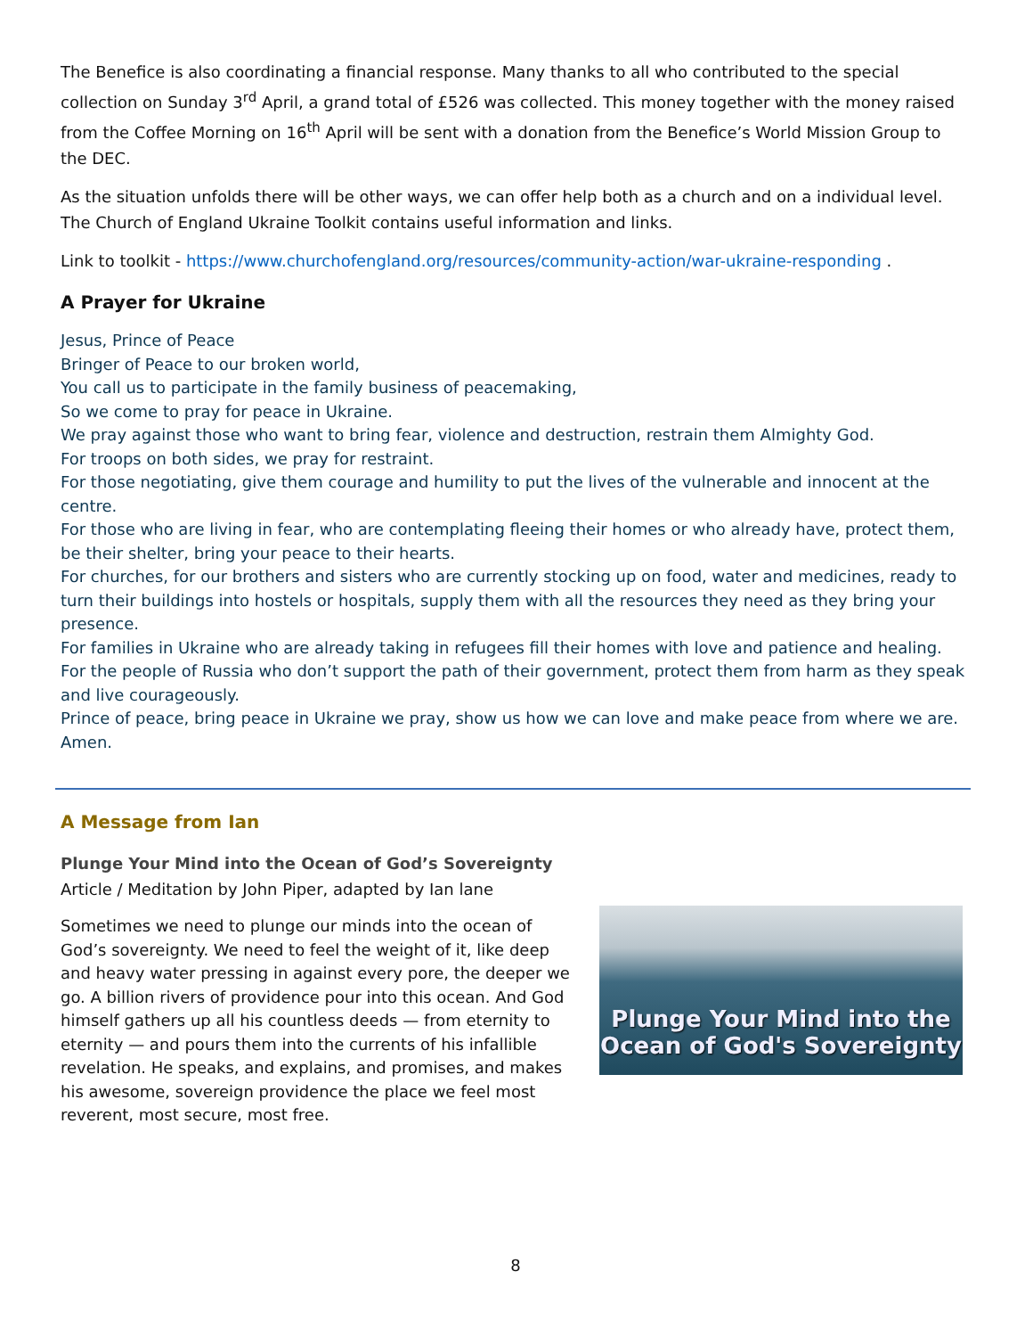The Benefice is also coordinating a financial response. Many thanks to all who contributed to the special collection on Sunday 3<sup>rd</sup> April, a grand total of £526 was collected. This money together with the money raised from the Coffee Morning on 16<sup>th</sup> April will be sent with a donation from the Benefice’s World Mission Group to the DEC.
As the situation unfolds there will be other ways, we can offer help both as a church and on a individual level. The Church of England Ukraine Toolkit contains useful information and links.
Link to toolkit - https://www.churchofengland.org/resources/community-action/war-ukraine-responding .
A Prayer for Ukraine
Jesus, Prince of Peace
Bringer of Peace to our broken world,
You call us to participate in the family business of peacemaking,
So we come to pray for peace in Ukraine.
We pray against those who want to bring fear, violence and destruction, restrain them Almighty God.
For troops on both sides, we pray for restraint.
For those negotiating, give them courage and humility to put the lives of the vulnerable and innocent at the centre.
For those who are living in fear, who are contemplating fleeing their homes or who already have, protect them, be their shelter, bring your peace to their hearts.
For churches, for our brothers and sisters who are currently stocking up on food, water and medicines, ready to turn their buildings into hostels or hospitals, supply them with all the resources they need as they bring your presence.
For families in Ukraine who are already taking in refugees fill their homes with love and patience and healing.
For the people of Russia who don’t support the path of their government, protect them from harm as they speak and live courageously.
Prince of peace, bring peace in Ukraine we pray, show us how we can love and make peace from where we are. Amen.
A Message from Ian
Plunge Your Mind into the Ocean of God’s Sovereignty
Article / Meditation by John Piper, adapted by Ian lane
Sometimes we need to plunge our minds into the ocean of God’s sovereignty. We need to feel the weight of it, like deep and heavy water pressing in against every pore, the deeper we go. A billion rivers of providence pour into this ocean. And God himself gathers up all his countless deeds — from eternity to eternity — and pours them into the currents of his infallible revelation. He speaks, and explains, and promises, and makes his awesome, sovereign providence the place we feel most reverent, most secure, most free.
Plunge Your Mind into the
Ocean of God's Sovereignty
8